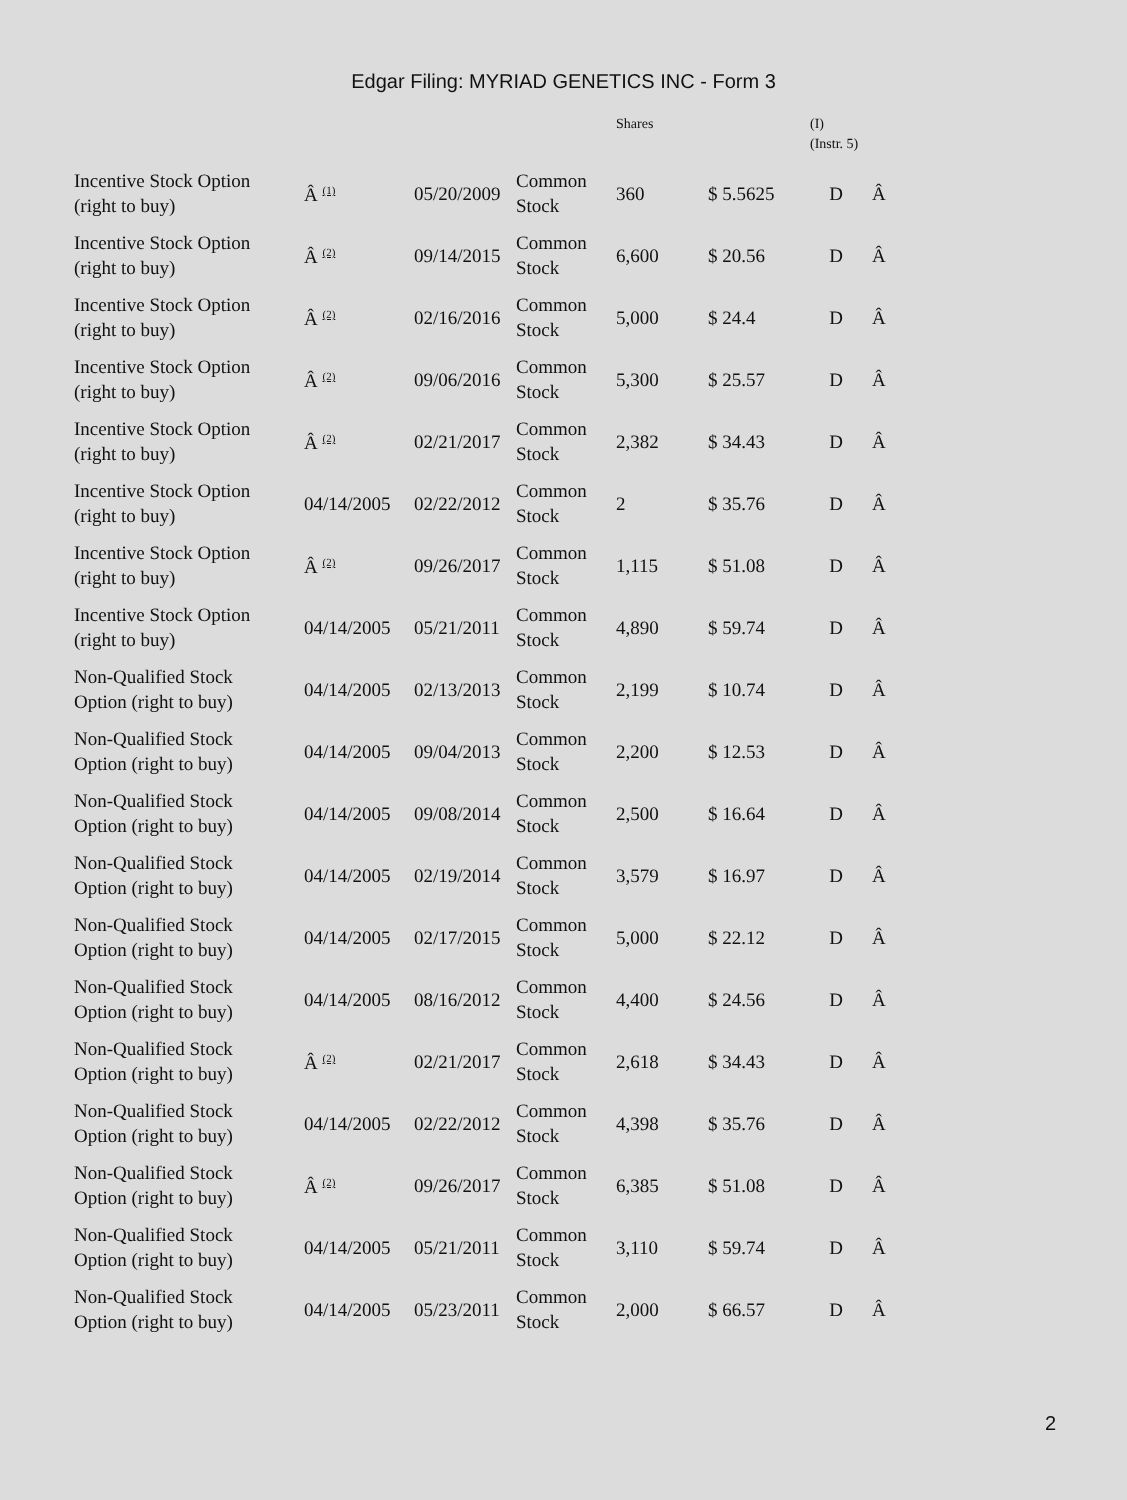Edgar Filing: MYRIAD GENETICS INC - Form 3
| | | | | Shares | | (I) (Instr. 5) | |
| Incentive Stock Option (right to buy) | Â <sup>(1)</sup> | 05/20/2009 | Common Stock | 360 | $ 5.5625 | D | Â |
| Incentive Stock Option (right to buy) | Â <sup>(2)</sup> | 09/14/2015 | Common Stock | 6,600 | $ 20.56 | D | Â |
| Incentive Stock Option (right to buy) | Â <sup>(2)</sup> | 02/16/2016 | Common Stock | 5,000 | $ 24.4 | D | Â |
| Incentive Stock Option (right to buy) | Â <sup>(2)</sup> | 09/06/2016 | Common Stock | 5,300 | $ 25.57 | D | Â |
| Incentive Stock Option (right to buy) | Â <sup>(2)</sup> | 02/21/2017 | Common Stock | 2,382 | $ 34.43 | D | Â |
| Incentive Stock Option (right to buy) | 04/14/2005 | 02/22/2012 | Common Stock | 2 | $ 35.76 | D | Â |
| Incentive Stock Option (right to buy) | Â <sup>(2)</sup> | 09/26/2017 | Common Stock | 1,115 | $ 51.08 | D | Â |
| Incentive Stock Option (right to buy) | 04/14/2005 | 05/21/2011 | Common Stock | 4,890 | $ 59.74 | D | Â |
| Non-Qualified Stock Option (right to buy) | 04/14/2005 | 02/13/2013 | Common Stock | 2,199 | $ 10.74 | D | Â |
| Non-Qualified Stock Option (right to buy) | 04/14/2005 | 09/04/2013 | Common Stock | 2,200 | $ 12.53 | D | Â |
| Non-Qualified Stock Option (right to buy) | 04/14/2005 | 09/08/2014 | Common Stock | 2,500 | $ 16.64 | D | Â |
| Non-Qualified Stock Option (right to buy) | 04/14/2005 | 02/19/2014 | Common Stock | 3,579 | $ 16.97 | D | Â |
| Non-Qualified Stock Option (right to buy) | 04/14/2005 | 02/17/2015 | Common Stock | 5,000 | $ 22.12 | D | Â |
| Non-Qualified Stock Option (right to buy) | 04/14/2005 | 08/16/2012 | Common Stock | 4,400 | $ 24.56 | D | Â |
| Non-Qualified Stock Option (right to buy) | Â <sup>(2)</sup> | 02/21/2017 | Common Stock | 2,618 | $ 34.43 | D | Â |
| Non-Qualified Stock Option (right to buy) | 04/14/2005 | 02/22/2012 | Common Stock | 4,398 | $ 35.76 | D | Â |
| Non-Qualified Stock Option (right to buy) | Â <sup>(2)</sup> | 09/26/2017 | Common Stock | 6,385 | $ 51.08 | D | Â |
| Non-Qualified Stock Option (right to buy) | 04/14/2005 | 05/21/2011 | Common Stock | 3,110 | $ 59.74 | D | Â |
| Non-Qualified Stock Option (right to buy) | 04/14/2005 | 05/23/2011 | Common Stock | 2,000 | $ 66.57 | D | Â |
2